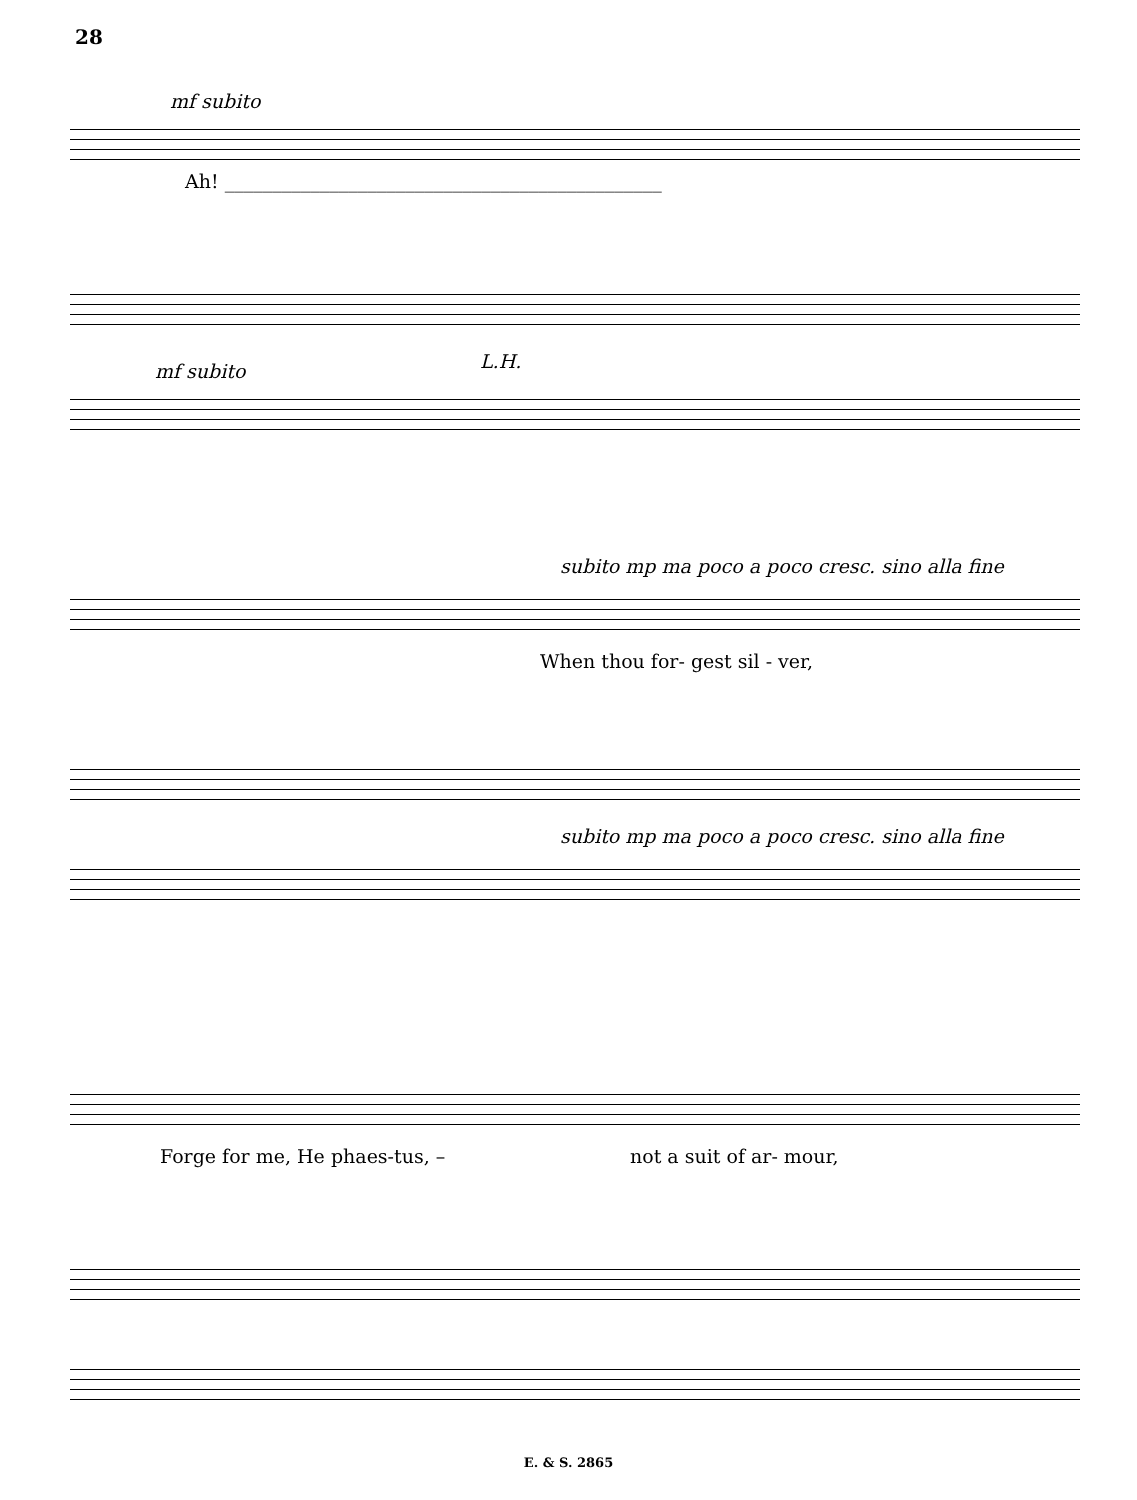28
mf subito
Ah! ______________________________________________
mf subito L.H.
subito mp ma poco a poco cresc. sino alla fine
When thou for- gest sil - ver,
subito mp ma poco a poco cresc. sino alla fine
Forge for me, He phaes-tus, – not a suit of ar- mour,
E. & S. 2865